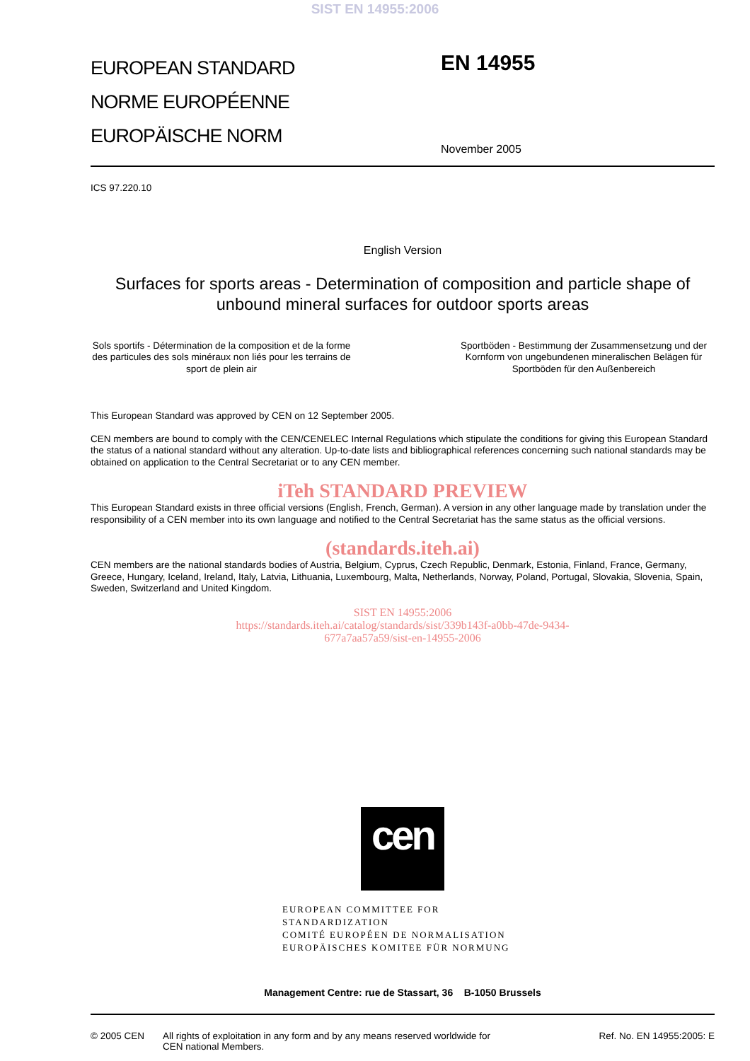SIST EN 14955:2006
EUROPEAN STANDARD
NORME EUROPÉENNE
EUROPÄISCHE NORM
EN 14955
November 2005
ICS 97.220.10
English Version
Surfaces for sports areas - Determination of composition and particle shape of unbound mineral surfaces for outdoor sports areas
Sols sportifs - Détermination de la composition et de la forme des particules des sols minéraux non liés pour les terrains de sport de plein air
Sportböden - Bestimmung der Zusammensetzung und der Kornform von ungebundenen mineralischen Belägen für Sportböden für den Außenbereich
This European Standard was approved by CEN on 12 September 2005.
CEN members are bound to comply with the CEN/CENELEC Internal Regulations which stipulate the conditions for giving this European Standard the status of a national standard without any alteration. Up-to-date lists and bibliographical references concerning such national standards may be obtained on application to the Central Secretariat or to any CEN member.
iTeh STANDARD PREVIEW
This European Standard exists in three official versions (English, French, German). A version in any other language made by translation under the responsibility of a CEN member into its own language and notified to the Central Secretariat has the same status as the official versions.
(standards.iteh.ai)
CEN members are the national standards bodies of Austria, Belgium, Cyprus, Czech Republic, Denmark, Estonia, Finland, France, Germany, Greece, Hungary, Iceland, Ireland, Italy, Latvia, Lithuania, Luxembourg, Malta, Netherlands, Norway, Poland, Portugal, Slovakia, Slovenia, Spain, Sweden, Switzerland and United Kingdom.
SIST EN 14955:2006
https://standards.iteh.ai/catalog/standards/sist/339b143f-a0bb-47de-9434-
677a7aa57a59/sist-en-14955-2006
cen
EUROPEAN COMMITTEE FOR STANDARDIZATION
COMITÉ EUROPÉEN DE NORMALISATION
EUROPÄISCHES KOMITEE FÜR NORMUNG
Management Centre: rue de Stassart, 36 B-1050 Brussels
© 2005 CEN All rights of exploitation in any form and by any means reserved worldwide for CEN national Members.
Ref. No. EN 14955:2005: E